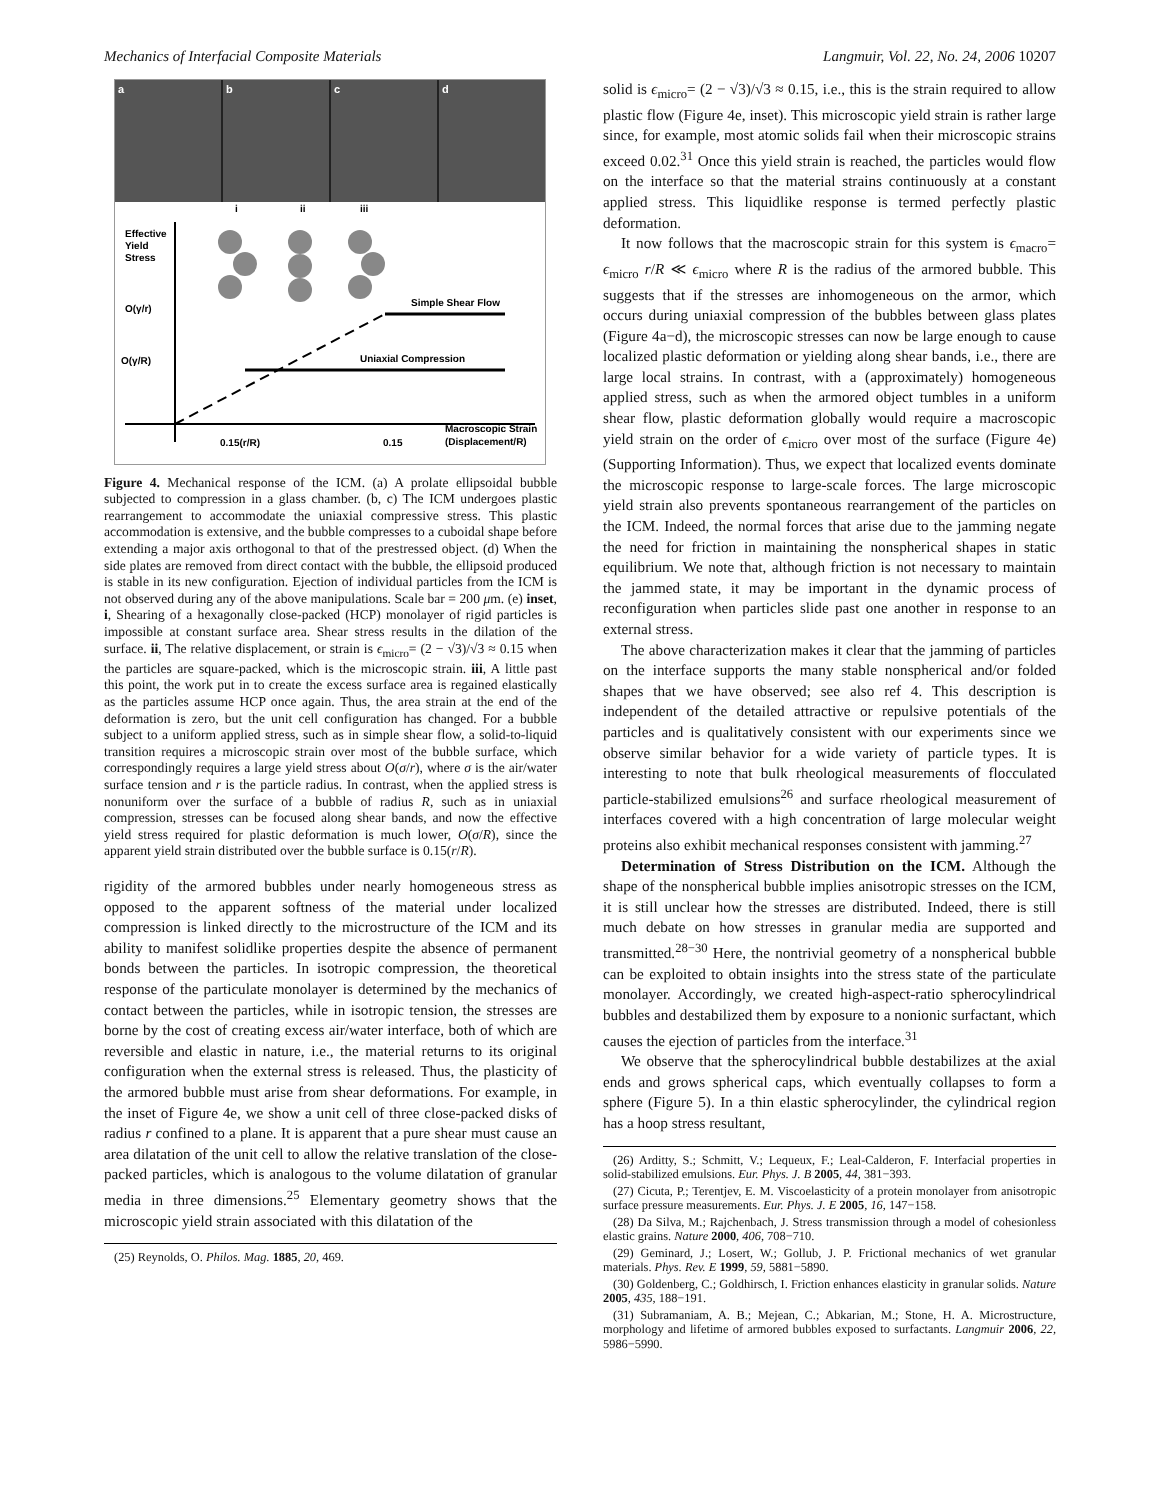Mechanics of Interfacial Composite Materials Langmuir, Vol. 22, No. 24, 2006 10207
a b c d
Effective
Yield
Stress
O(γ/r)
O(γ/R)
i
ii
iii
Simple Shear Flow
Uniaxial Compression
0.15(r/R)
0.15
Macroscopic Strain
(Displacement/R)
Figure 4. Mechanical response of the ICM. (a) A prolate ellipsoidal bubble subjected to compression in a glass chamber. (b, c) The ICM undergoes plastic rearrangement to accommodate the uniaxial compressive stress. This plastic accommodation is extensive, and the bubble compresses to a cuboidal shape before extending a major axis orthogonal to that of the prestressed object. (d) When the side plates are removed from direct contact with the bubble, the ellipsoid produced is stable in its new configuration. Ejection of individual particles from the ICM is not observed during any of the above manipulations. Scale bar = 200 μm. (e) inset, i, Shearing of a hexagonally close-packed (HCP) monolayer of rigid particles is impossible at constant surface area. Shear stress results in the dilation of the surface. ii, The relative displacement, or strain is ϵ<sub>micro</sub>= (2 − √3)/√3 ≈ 0.15 when the particles are square-packed, which is the microscopic strain. iii, A little past this point, the work put in to create the excess surface area is regained elastically as the particles assume HCP once again. Thus, the area strain at the end of the deformation is zero, but the unit cell configuration has changed. For a bubble subject to a uniform applied stress, such as in simple shear flow, a solid-to-liquid transition requires a microscopic strain over most of the bubble surface, which correspondingly requires a large yield stress about O(σ/r), where σ is the air/water surface tension and r is the particle radius. In contrast, when the applied stress is nonuniform over the surface of a bubble of radius R, such as in uniaxial compression, stresses can be focused along shear bands, and now the effective yield stress required for plastic deformation is much lower, O(σ/R), since the apparent yield strain distributed over the bubble surface is 0.15(r/R).
rigidity of the armored bubbles under nearly homogeneous stress as opposed to the apparent softness of the material under localized compression is linked directly to the microstructure of the ICM and its ability to manifest solidlike properties despite the absence of permanent bonds between the particles. In isotropic compression, the theoretical response of the particulate monolayer is determined by the mechanics of contact between the particles, while in isotropic tension, the stresses are borne by the cost of creating excess air/water interface, both of which are reversible and elastic in nature, i.e., the material returns to its original configuration when the external stress is released. Thus, the plasticity of the armored bubble must arise from shear deformations. For example, in the inset of Figure 4e, we show a unit cell of three close-packed disks of radius r confined to a plane. It is apparent that a pure shear must cause an area dilatation of the unit cell to allow the relative translation of the close-packed particles, which is analogous to the volume dilatation of granular media in three dimensions.<sup>25</sup> Elementary geometry shows that the microscopic yield strain associated with this dilatation of the
(25) Reynolds, O. Philos. Mag. 1885, 20, 469.
solid is ϵ<sub>micro</sub>= (2 − √3)/√3 ≈ 0.15, i.e., this is the strain required to allow plastic flow (Figure 4e, inset). This microscopic yield strain is rather large since, for example, most atomic solids fail when their microscopic strains exceed 0.02.<sup>31</sup> Once this yield strain is reached, the particles would flow on the interface so that the material strains continuously at a constant applied stress. This liquidlike response is termed perfectly plastic deformation.
It now follows that the macroscopic strain for this system is ϵ<sub>macro</sub>= ϵ<sub>micro</sub> r/R ≪ ϵ<sub>micro</sub> where R is the radius of the armored bubble. This suggests that if the stresses are inhomogeneous on the armor, which occurs during uniaxial compression of the bubbles between glass plates (Figure 4a−d), the microscopic stresses can now be large enough to cause localized plastic deformation or yielding along shear bands, i.e., there are large local strains. In contrast, with a (approximately) homogeneous applied stress, such as when the armored object tumbles in a uniform shear flow, plastic deformation globally would require a macroscopic yield strain on the order of ϵ<sub>micro</sub> over most of the surface (Figure 4e) (Supporting Information). Thus, we expect that localized events dominate the microscopic response to large-scale forces. The large microscopic yield strain also prevents spontaneous rearrangement of the particles on the ICM. Indeed, the normal forces that arise due to the jamming negate the need for friction in maintaining the nonspherical shapes in static equilibrium. We note that, although friction is not necessary to maintain the jammed state, it may be important in the dynamic process of reconfiguration when particles slide past one another in response to an external stress.
The above characterization makes it clear that the jamming of particles on the interface supports the many stable nonspherical and/or folded shapes that we have observed; see also ref 4. This description is independent of the detailed attractive or repulsive potentials of the particles and is qualitatively consistent with our experiments since we observe similar behavior for a wide variety of particle types. It is interesting to note that bulk rheological measurements of flocculated particle-stabilized emulsions<sup>26</sup> and surface rheological measurement of interfaces covered with a high concentration of large molecular weight proteins also exhibit mechanical responses consistent with jamming.<sup>27</sup>
Determination of Stress Distribution on the ICM. Although the shape of the nonspherical bubble implies anisotropic stresses on the ICM, it is still unclear how the stresses are distributed. Indeed, there is still much debate on how stresses in granular media are supported and transmitted.<sup>28−30</sup> Here, the nontrivial geometry of a nonspherical bubble can be exploited to obtain insights into the stress state of the particulate monolayer. Accordingly, we created high-aspect-ratio spherocylindrical bubbles and destabilized them by exposure to a nonionic surfactant, which causes the ejection of particles from the interface.<sup>31</sup>
We observe that the spherocylindrical bubble destabilizes at the axial ends and grows spherical caps, which eventually collapses to form a sphere (Figure 5). In a thin elastic spherocylinder, the cylindrical region has a hoop stress resultant,
(26) Arditty, S.; Schmitt, V.; Lequeux, F.; Leal-Calderon, F. Interfacial properties in solid-stabilized emulsions. Eur. Phys. J. B 2005, 44, 381−393.
(27) Cicuta, P.; Terentjev, E. M. Viscoelasticity of a protein monolayer from anisotropic surface pressure measurements. Eur. Phys. J. E 2005, 16, 147−158.
(28) Da Silva, M.; Rajchenbach, J. Stress transmission through a model of cohesionless elastic grains. Nature 2000, 406, 708−710.
(29) Geminard, J.; Losert, W.; Gollub, J. P. Frictional mechanics of wet granular materials. Phys. Rev. E 1999, 59, 5881−5890.
(30) Goldenberg, C.; Goldhirsch, I. Friction enhances elasticity in granular solids. Nature 2005, 435, 188−191.
(31) Subramaniam, A. B.; Mejean, C.; Abkarian, M.; Stone, H. A. Microstructure, morphology and lifetime of armored bubbles exposed to surfactants. Langmuir 2006, 22, 5986−5990.